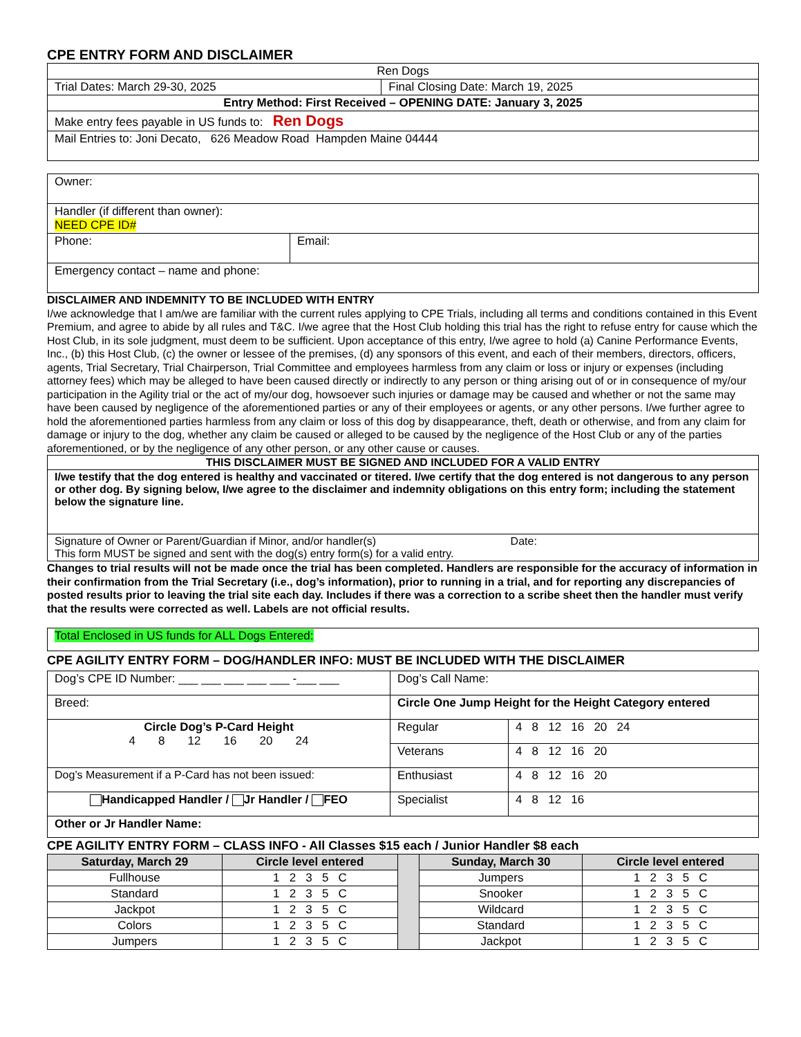CPE ENTRY FORM AND DISCLAIMER
| Ren Dogs | |
| Trial Dates: March 29-30, 2025 | Final Closing Date: March 19, 2025 |
| Entry Method: First Received – OPENING DATE: January 3, 2025 | |
| Make entry fees payable in US funds to: Ren Dogs | |
| Mail Entries to: Joni Decato, 626 Meadow Road Hampden Maine 04444 | |
| Owner: | |
| Handler (if different than owner): NEED CPE ID# | |
| Phone: | Email: |
| Emergency contact – name and phone: | |
DISCLAIMER AND INDEMNITY TO BE INCLUDED WITH ENTRY
I/we acknowledge that I am/we are familiar with the current rules applying to CPE Trials, including all terms and conditions contained in this Event Premium, and agree to abide by all rules and T&C. I/we agree that the Host Club holding this trial has the right to refuse entry for cause which the Host Club, in its sole judgment, must deem to be sufficient. Upon acceptance of this entry, I/we agree to hold (a) Canine Performance Events, Inc., (b) this Host Club, (c) the owner or lessee of the premises, (d) any sponsors of this event, and each of their members, directors, officers, agents, Trial Secretary, Trial Chairperson, Trial Committee and employees harmless from any claim or loss or injury or expenses (including attorney fees) which may be alleged to have been caused directly or indirectly to any person or thing arising out of or in consequence of my/our participation in the Agility trial or the act of my/our dog, howsoever such injuries or damage may be caused and whether or not the same may have been caused by negligence of the aforementioned parties or any of their employees or agents, or any other persons. I/we further agree to hold the aforementioned parties harmless from any claim or loss of this dog by disappearance, theft, death or otherwise, and from any claim for damage or injury to the dog, whether any claim be caused or alleged to be caused by the negligence of the Host Club or any of the parties aforementioned, or by the negligence of any other person, or any other cause or causes.
| THIS DISCLAIMER MUST BE SIGNED AND INCLUDED FOR A VALID ENTRY |
| I/we testify that the dog entered is healthy and vaccinated or titered. I/we certify that the dog entered is not dangerous to any person or other dog. By signing below, I/we agree to the disclaimer and indemnity obligations on this entry form; including the statement below the signature line. |
| Signature of Owner or Parent/Guardian if Minor, and/or handler(s) Date: This form MUST be signed and sent with the dog(s) entry form(s) for a valid entry. |
Changes to trial results will not be made once the trial has been completed. Handlers are responsible for the accuracy of information in their confirmation from the Trial Secretary (i.e., dog’s information), prior to running in a trial, and for reporting any discrepancies of posted results prior to leaving the trial site each day. Includes if there was a correction to a scribe sheet then the handler must verify that the results were corrected as well. Labels are not official results.
| Total Enclosed in US funds for ALL Dogs Entered: |
CPE AGILITY ENTRY FORM – DOG/HANDLER INFO: MUST BE INCLUDED WITH THE DISCLAIMER
| Dog’s CPE ID Number: ___ ___ ___ ___ ___ -___ ___ | Dog’s Call Name: | |
| Breed: | Circle One Jump Height for the Height Category entered | |
| Circle Dog’s P-Card Height 4 8 12 16 20 24 | Regular | 4 8 12 16 20 24 |
| | Veterans | 4 8 12 16 20 |
| Dog’s Measurement if a P-Card has not been issued: | Enthusiast | 4 8 12 16 20 |
| Handicapped Handler / Jr Handler / FEO | Specialist | 4 8 12 16 |
| Other or Jr Handler Name: | | |
CPE AGILITY ENTRY FORM – CLASS INFO - All Classes $15 each / Junior Handler $8 each
| Saturday, March 29 | Circle level entered | | Sunday, March 30 | Circle level entered |
| Fullhouse | 1 2 3 5 C | | Jumpers | 1 2 3 5 C |
| Standard | 1 2 3 5 C | | Snooker | 1 2 3 5 C |
| Jackpot | 1 2 3 5 C | | Wildcard | 1 2 3 5 C |
| Colors | 1 2 3 5 C | | Standard | 1 2 3 5 C |
| Jumpers | 1 2 3 5 C | | Jackpot | 1 2 3 5 C |